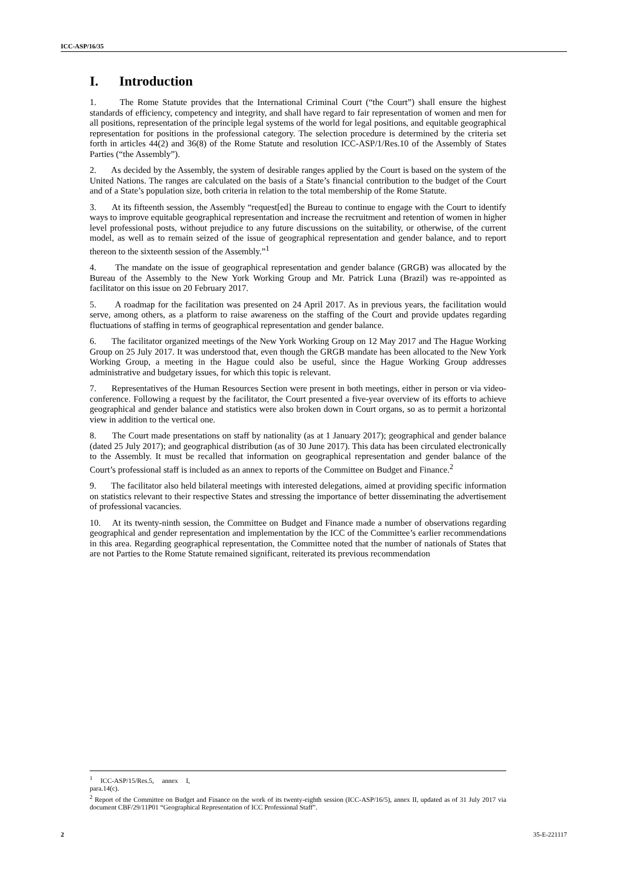ICC-ASP/16/35
I. Introduction
1. The Rome Statute provides that the International Criminal Court (“the Court”) shall ensure the highest standards of efficiency, competency and integrity, and shall have regard to fair representation of women and men for all positions, representation of the principle legal systems of the world for legal positions, and equitable geographical representation for positions in the professional category. The selection procedure is determined by the criteria set forth in articles 44(2) and 36(8) of the Rome Statute and resolution ICC-ASP/1/Res.10 of the Assembly of States Parties (“the Assembly”).
2. As decided by the Assembly, the system of desirable ranges applied by the Court is based on the system of the United Nations. The ranges are calculated on the basis of a State’s financial contribution to the budget of the Court and of a State’s population size, both criteria in relation to the total membership of the Rome Statute.
3. At its fifteenth session, the Assembly “request[ed] the Bureau to continue to engage with the Court to identify ways to improve equitable geographical representation and increase the recruitment and retention of women in higher level professional posts, without prejudice to any future discussions on the suitability, or otherwise, of the current model, as well as to remain seized of the issue of geographical representation and gender balance, and to report thereon to the sixteenth session of the Assembly.”<sup>1</sup>
4. The mandate on the issue of geographical representation and gender balance (GRGB) was allocated by the Bureau of the Assembly to the New York Working Group and Mr. Patrick Luna (Brazil) was re-appointed as facilitator on this issue on 20 February 2017.
5. A roadmap for the facilitation was presented on 24 April 2017. As in previous years, the facilitation would serve, among others, as a platform to raise awareness on the staffing of the Court and provide updates regarding fluctuations of staffing in terms of geographical representation and gender balance.
6. The facilitator organized meetings of the New York Working Group on 12 May 2017 and The Hague Working Group on 25 July 2017. It was understood that, even though the GRGB mandate has been allocated to the New York Working Group, a meeting in the Hague could also be useful, since the Hague Working Group addresses administrative and budgetary issues, for which this topic is relevant.
7. Representatives of the Human Resources Section were present in both meetings, either in person or via video-conference. Following a request by the facilitator, the Court presented a five-year overview of its efforts to achieve geographical and gender balance and statistics were also broken down in Court organs, so as to permit a horizontal view in addition to the vertical one.
8. The Court made presentations on staff by nationality (as at 1 January 2017); geographical and gender balance (dated 25 July 2017); and geographical distribution (as of 30 June 2017). This data has been circulated electronically to the Assembly. It must be recalled that information on geographical representation and gender balance of the Court’s professional staff is included as an annex to reports of the Committee on Budget and Finance.<sup>2</sup>
9. The facilitator also held bilateral meetings with interested delegations, aimed at providing specific information on statistics relevant to their respective States and stressing the importance of better disseminating the advertisement of professional vacancies.
10. At its twenty-ninth session, the Committee on Budget and Finance made a number of observations regarding geographical and gender representation and implementation by the ICC of the Committee’s earlier recommendations in this area. Regarding geographical representation, the Committee noted that the number of nationals of States that are not Parties to the Rome Statute remained significant, reiterated its previous recommendation
<sup>1</sup> ICC-ASP/15/Res.5, annex I, para.14(c).
<sup>2</sup> Report of the Committee on Budget and Finance on the work of its twenty-eighth session (ICC-ASP/16/5), annex II, updated as of 31 July 2017 via document CBF/29/11P01 “Geographical Representation of ICC Professional Staff”.
2 35-E-221117